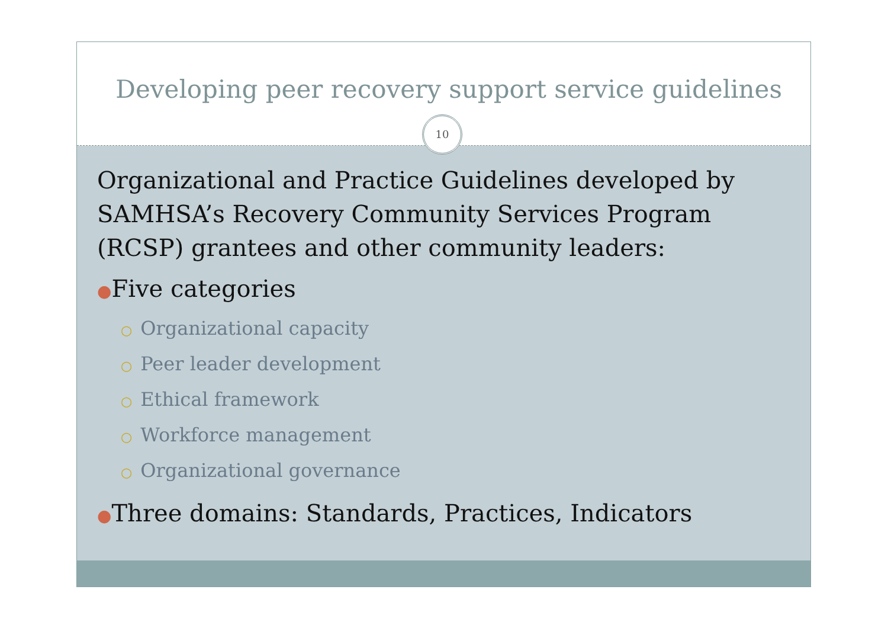Developing peer recovery support service guidelines
10
Organizational and Practice Guidelines developed by SAMHSA’s Recovery Community Services Program (RCSP) grantees and other community leaders:
●Five categories
○ Organizational capacity
○ Peer leader development
○ Ethical framework
○ Workforce management
○ Organizational governance
●Three domains: Standards, Practices, Indicators